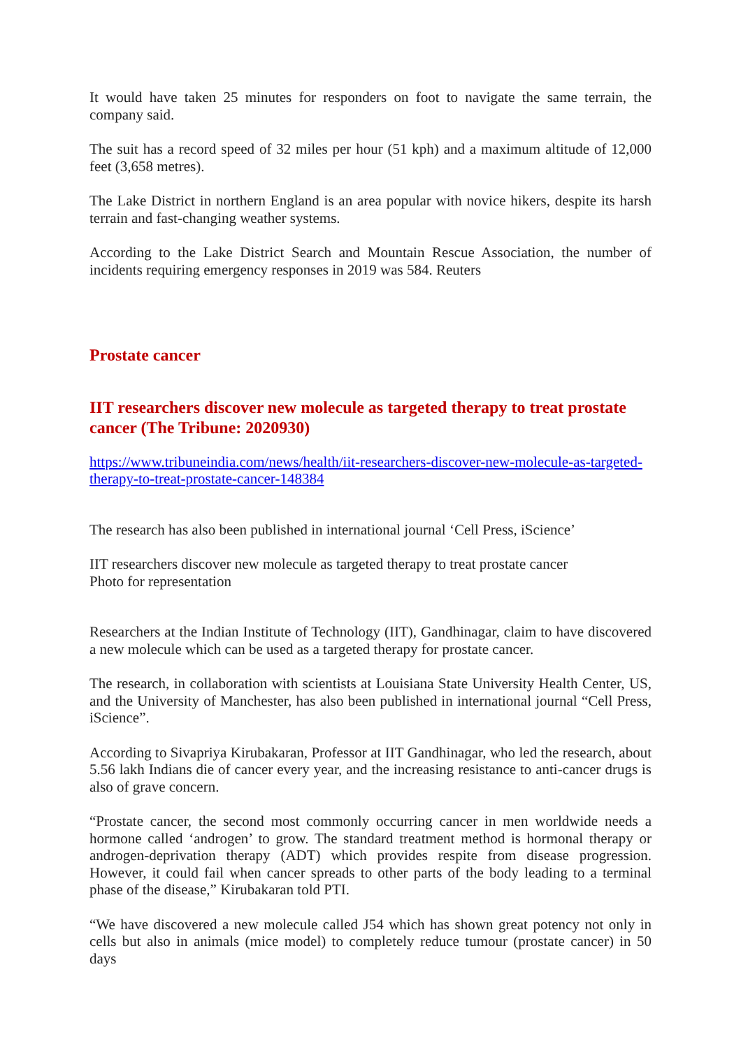It would have taken 25 minutes for responders on foot to navigate the same terrain, the company said.
The suit has a record speed of 32 miles per hour (51 kph) and a maximum altitude of 12,000 feet (3,658 metres).
The Lake District in northern England is an area popular with novice hikers, despite its harsh terrain and fast-changing weather systems.
According to the Lake District Search and Mountain Rescue Association, the number of incidents requiring emergency responses in 2019 was 584. Reuters
Prostate cancer
IIT researchers discover new molecule as targeted therapy to treat prostate cancer (The Tribune: 2020930)
https://www.tribuneindia.com/news/health/iit-researchers-discover-new-molecule-as-targeted-therapy-to-treat-prostate-cancer-148384
The research has also been published in international journal ‘Cell Press, iScience’
IIT researchers discover new molecule as targeted therapy to treat prostate cancer
Photo for representation
Researchers at the Indian Institute of Technology (IIT), Gandhinagar, claim to have discovered a new molecule which can be used as a targeted therapy for prostate cancer.
The research, in collaboration with scientists at Louisiana State University Health Center, US, and the University of Manchester, has also been published in international journal “Cell Press, iScience”.
According to Sivapriya Kirubakaran, Professor at IIT Gandhinagar, who led the research, about 5.56 lakh Indians die of cancer every year, and the increasing resistance to anti-cancer drugs is also of grave concern.
“Prostate cancer, the second most commonly occurring cancer in men worldwide needs a hormone called ‘androgen’ to grow. The standard treatment method is hormonal therapy or androgen-deprivation therapy (ADT) which provides respite from disease progression. However, it could fail when cancer spreads to other parts of the body leading to a terminal phase of the disease,” Kirubakaran told PTI.
“We have discovered a new molecule called J54 which has shown great potency not only in cells but also in animals (mice model) to completely reduce tumour (prostate cancer) in 50 days